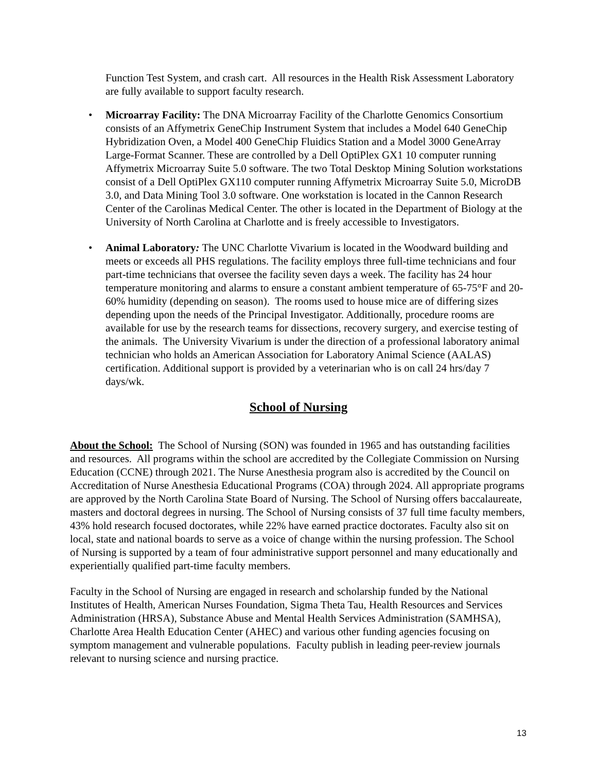Function Test System, and crash cart. All resources in the Health Risk Assessment Laboratory are fully available to support faculty research.
• Microarray Facility: The DNA Microarray Facility of the Charlotte Genomics Consortium consists of an Affymetrix GeneChip Instrument System that includes a Model 640 GeneChip Hybridization Oven, a Model 400 GeneChip Fluidics Station and a Model 3000 GeneArray Large-Format Scanner. These are controlled by a Dell OptiPlex GX1 10 computer running Affymetrix Microarray Suite 5.0 software. The two Total Desktop Mining Solution workstations consist of a Dell OptiPlex GX110 computer running Affymetrix Microarray Suite 5.0, MicroDB 3.0, and Data Mining Tool 3.0 software. One workstation is located in the Cannon Research Center of the Carolinas Medical Center. The other is located in the Department of Biology at the University of North Carolina at Charlotte and is freely accessible to Investigators.
• Animal Laboratory: The UNC Charlotte Vivarium is located in the Woodward building and meets or exceeds all PHS regulations. The facility employs three full-time technicians and four part-time technicians that oversee the facility seven days a week. The facility has 24 hour temperature monitoring and alarms to ensure a constant ambient temperature of 65-75°F and 20-60% humidity (depending on season). The rooms used to house mice are of differing sizes depending upon the needs of the Principal Investigator. Additionally, procedure rooms are available for use by the research teams for dissections, recovery surgery, and exercise testing of the animals. The University Vivarium is under the direction of a professional laboratory animal technician who holds an American Association for Laboratory Animal Science (AALAS) certification. Additional support is provided by a veterinarian who is on call 24 hrs/day 7 days/wk.
School of Nursing
About the School: The School of Nursing (SON) was founded in 1965 and has outstanding facilities and resources. All programs within the school are accredited by the Collegiate Commission on Nursing Education (CCNE) through 2021. The Nurse Anesthesia program also is accredited by the Council on Accreditation of Nurse Anesthesia Educational Programs (COA) through 2024. All appropriate programs are approved by the North Carolina State Board of Nursing. The School of Nursing offers baccalaureate, masters and doctoral degrees in nursing. The School of Nursing consists of 37 full time faculty members, 43% hold research focused doctorates, while 22% have earned practice doctorates. Faculty also sit on local, state and national boards to serve as a voice of change within the nursing profession. The School of Nursing is supported by a team of four administrative support personnel and many educationally and experientially qualified part-time faculty members.
Faculty in the School of Nursing are engaged in research and scholarship funded by the National Institutes of Health, American Nurses Foundation, Sigma Theta Tau, Health Resources and Services Administration (HRSA), Substance Abuse and Mental Health Services Administration (SAMHSA), Charlotte Area Health Education Center (AHEC) and various other funding agencies focusing on symptom management and vulnerable populations. Faculty publish in leading peer-review journals relevant to nursing science and nursing practice.
13